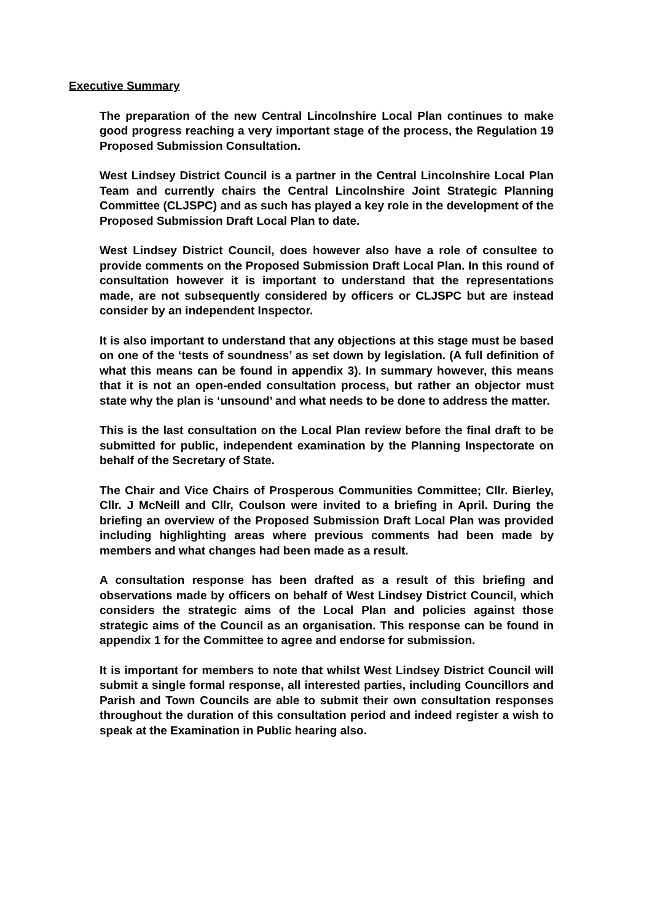Executive Summary
The preparation of the new Central Lincolnshire Local Plan continues to make good progress reaching a very important stage of the process, the Regulation 19 Proposed Submission Consultation.
West Lindsey District Council is a partner in the Central Lincolnshire Local Plan Team and currently chairs the Central Lincolnshire Joint Strategic Planning Committee (CLJSPC) and as such has played a key role in the development of the Proposed Submission Draft Local Plan to date.
West Lindsey District Council, does however also have a role of consultee to provide comments on the Proposed Submission Draft Local Plan. In this round of consultation however it is important to understand that the representations made, are not subsequently considered by officers or CLJSPC but are instead consider by an independent Inspector.
It is also important to understand that any objections at this stage must be based on one of the ‘tests of soundness’ as set down by legislation. (A full definition of what this means can be found in appendix 3). In summary however, this means that it is not an open-ended consultation process, but rather an objector must state why the plan is ‘unsound’ and what needs to be done to address the matter.
This is the last consultation on the Local Plan review before the final draft to be submitted for public, independent examination by the Planning Inspectorate on behalf of the Secretary of State.
The Chair and Vice Chairs of Prosperous Communities Committee; Cllr. Bierley, Cllr. J McNeill and Cllr, Coulson were invited to a briefing in April. During the briefing an overview of the Proposed Submission Draft Local Plan was provided including highlighting areas where previous comments had been made by members and what changes had been made as a result.
A consultation response has been drafted as a result of this briefing and observations made by officers on behalf of West Lindsey District Council, which considers the strategic aims of the Local Plan and policies against those strategic aims of the Council as an organisation. This response can be found in appendix 1 for the Committee to agree and endorse for submission.
It is important for members to note that whilst West Lindsey District Council will submit a single formal response, all interested parties, including Councillors and Parish and Town Councils are able to submit their own consultation responses throughout the duration of this consultation period and indeed register a wish to speak at the Examination in Public hearing also.